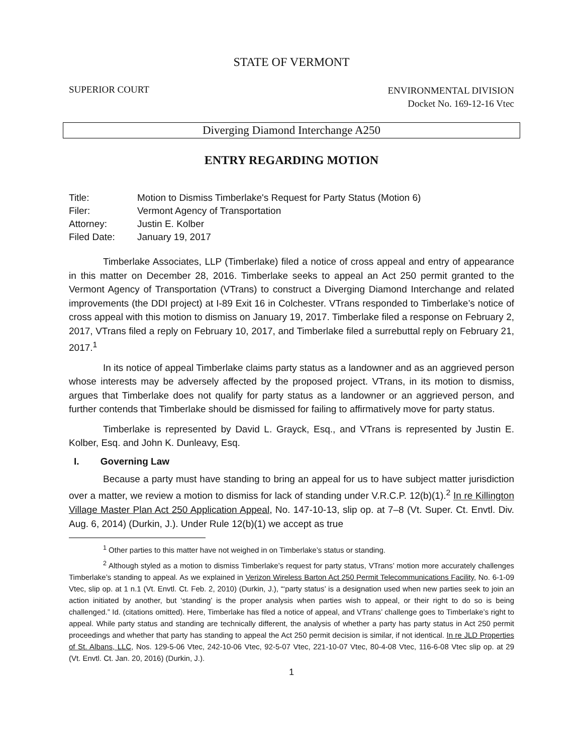STATE OF VERMONT
SUPERIOR COURT
ENVIRONMENTAL DIVISION
Docket No. 169-12-16 Vtec
Diverging Diamond Interchange A250
ENTRY REGARDING MOTION
| Title: | Motion to Dismiss Timberlake's Request for Party Status (Motion 6) |
| Filer: | Vermont Agency of Transportation |
| Attorney: | Justin E. Kolber |
| Filed Date: | January 19, 2017 |
Timberlake Associates, LLP (Timberlake) filed a notice of cross appeal and entry of appearance in this matter on December 28, 2016. Timberlake seeks to appeal an Act 250 permit granted to the Vermont Agency of Transportation (VTrans) to construct a Diverging Diamond Interchange and related improvements (the DDI project) at I-89 Exit 16 in Colchester. VTrans responded to Timberlake’s notice of cross appeal with this motion to dismiss on January 19, 2017. Timberlake filed a response on February 2, 2017, VTrans filed a reply on February 10, 2017, and Timberlake filed a surrebuttal reply on February 21, 2017.<sup>1</sup>
In its notice of appeal Timberlake claims party status as a landowner and as an aggrieved person whose interests may be adversely affected by the proposed project. VTrans, in its motion to dismiss, argues that Timberlake does not qualify for party status as a landowner or an aggrieved person, and further contends that Timberlake should be dismissed for failing to affirmatively move for party status.
Timberlake is represented by David L. Grayck, Esq., and VTrans is represented by Justin E. Kolber, Esq. and John K. Dunleavy, Esq.
I. Governing Law
Because a party must have standing to bring an appeal for us to have subject matter jurisdiction over a matter, we review a motion to dismiss for lack of standing under V.R.C.P. 12(b)(1).<sup>2</sup> In re Killington Village Master Plan Act 250 Application Appeal, No. 147-10-13, slip op. at 7–8 (Vt. Super. Ct. Envtl. Div. Aug. 6, 2014) (Durkin, J.). Under Rule 12(b)(1) we accept as true
<sup>1</sup> Other parties to this matter have not weighed in on Timberlake’s status or standing.
<sup>2</sup> Although styled as a motion to dismiss Timberlake’s request for party status, VTrans’ motion more accurately challenges Timberlake’s standing to appeal. As we explained in Verizon Wireless Barton Act 250 Permit Telecommunications Facility, No. 6-1-09 Vtec, slip op. at 1 n.1 (Vt. Envtl. Ct. Feb. 2, 2010) (Durkin, J.), “‘party status’ is a designation used when new parties seek to join an action initiated by another, but ‘standing’ is the proper analysis when parties wish to appeal, or their right to do so is being challenged.” Id. (citations omitted). Here, Timberlake has filed a notice of appeal, and VTrans’ challenge goes to Timberlake’s right to appeal. While party status and standing are technically different, the analysis of whether a party has party status in Act 250 permit proceedings and whether that party has standing to appeal the Act 250 permit decision is similar, if not identical. In re JLD Properties of St. Albans, LLC, Nos. 129-5-06 Vtec, 242-10-06 Vtec, 92-5-07 Vtec, 221-10-07 Vtec, 80-4-08 Vtec, 116-6-08 Vtec slip op. at 29 (Vt. Envtl. Ct. Jan. 20, 2016) (Durkin, J.).
1